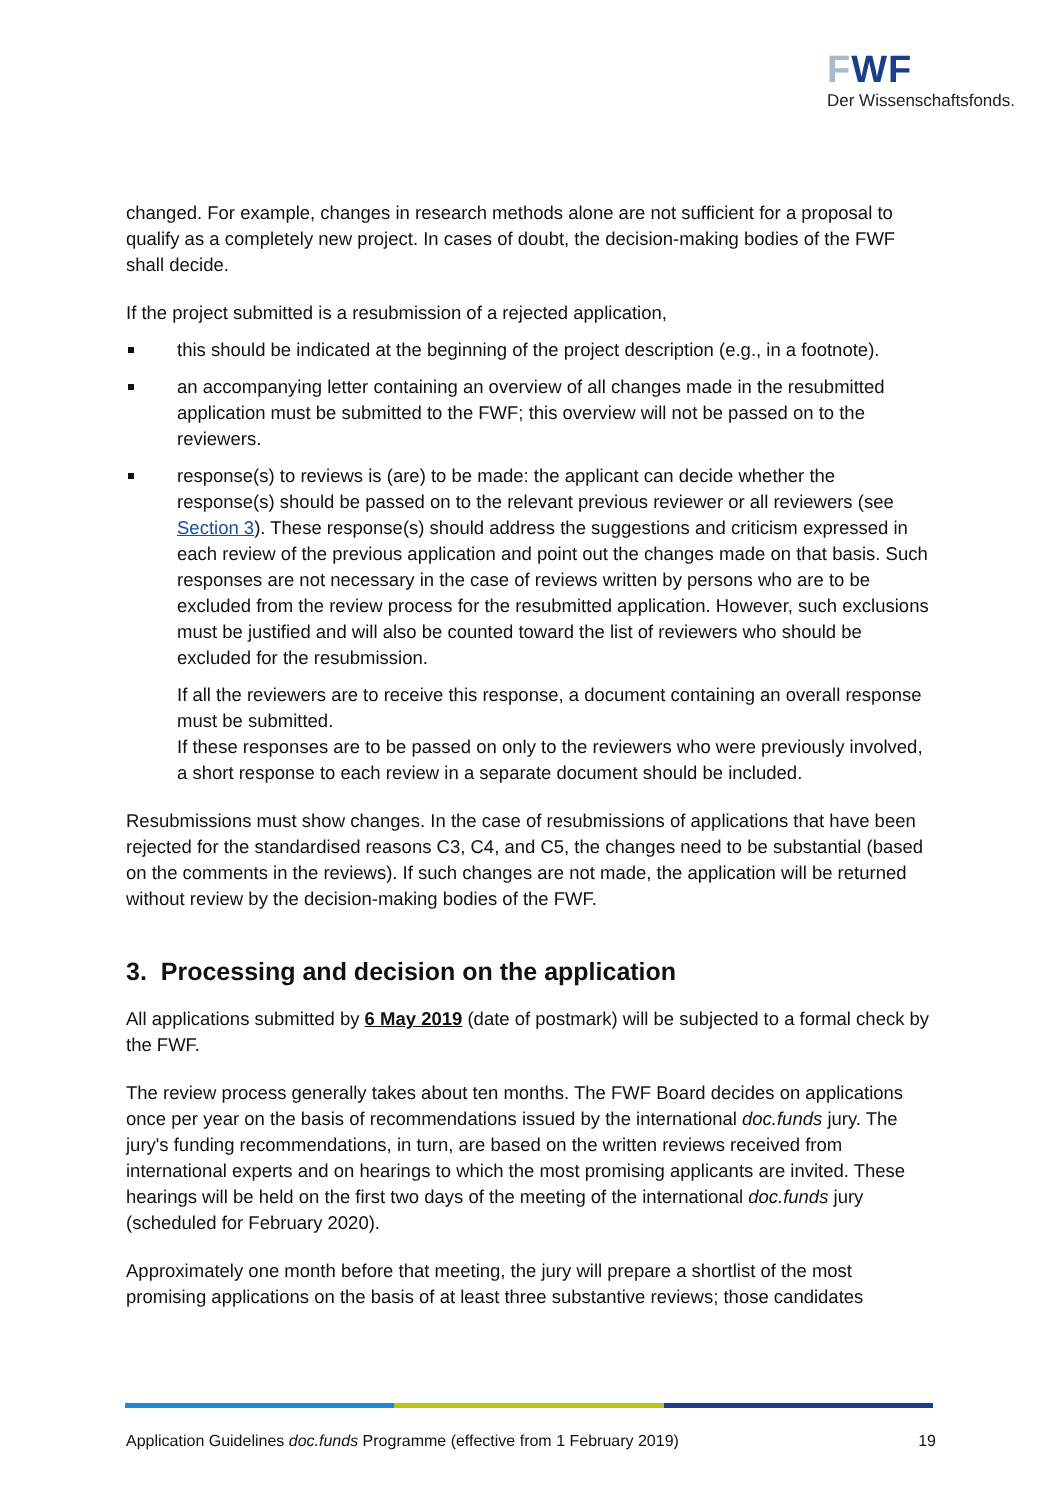FWF
Der Wissenschaftsfonds.
changed. For example, changes in research methods alone are not sufficient for a proposal to qualify as a completely new project. In cases of doubt, the decision-making bodies of the FWF shall decide.
If the project submitted is a resubmission of a rejected application,
this should be indicated at the beginning of the project description (e.g., in a footnote).
an accompanying letter containing an overview of all changes made in the resubmitted application must be submitted to the FWF; this overview will not be passed on to the reviewers.
response(s) to reviews is (are) to be made: the applicant can decide whether the response(s) should be passed on to the relevant previous reviewer or all reviewers (see Section 3). These response(s) should address the suggestions and criticism expressed in each review of the previous application and point out the changes made on that basis. Such responses are not necessary in the case of reviews written by persons who are to be excluded from the review process for the resubmitted application. However, such exclusions must be justified and will also be counted toward the list of reviewers who should be excluded for the resubmission.
If all the reviewers are to receive this response, a document containing an overall response must be submitted.
If these responses are to be passed on only to the reviewers who were previously involved, a short response to each review in a separate document should be included.
Resubmissions must show changes. In the case of resubmissions of applications that have been rejected for the standardised reasons C3, C4, and C5, the changes need to be substantial (based on the comments in the reviews). If such changes are not made, the application will be returned without review by the decision-making bodies of the FWF.
3. Processing and decision on the application
All applications submitted by 6 May 2019 (date of postmark) will be subjected to a formal check by the FWF.
The review process generally takes about ten months. The FWF Board decides on applications once per year on the basis of recommendations issued by the international doc.funds jury. The jury's funding recommendations, in turn, are based on the written reviews received from international experts and on hearings to which the most promising applicants are invited. These hearings will be held on the first two days of the meeting of the international doc.funds jury (scheduled for February 2020).
Approximately one month before that meeting, the jury will prepare a shortlist of the most promising applications on the basis of at least three substantive reviews; those candidates
Application Guidelines doc.funds Programme (effective from 1 February 2019) 19